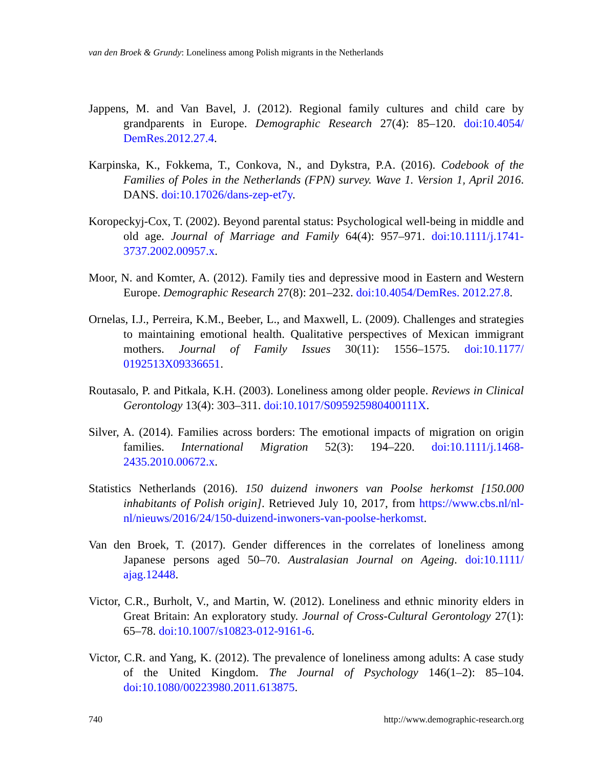van den Broek & Grundy: Loneliness among Polish migrants in the Netherlands
Jappens, M. and Van Bavel, J. (2012). Regional family cultures and child care by grandparents in Europe. Demographic Research 27(4): 85–120. doi:10.4054/ DemRes.2012.27.4.
Karpinska, K., Fokkema, T., Conkova, N., and Dykstra, P.A. (2016). Codebook of the Families of Poles in the Netherlands (FPN) survey. Wave 1. Version 1, April 2016. DANS. doi:10.17026/dans-zep-et7y.
Koropeckyj-Cox, T. (2002). Beyond parental status: Psychological well-being in middle and old age. Journal of Marriage and Family 64(4): 957–971. doi:10.1111/j.1741-3737.2002.00957.x.
Moor, N. and Komter, A. (2012). Family ties and depressive mood in Eastern and Western Europe. Demographic Research 27(8): 201–232. doi:10.4054/DemRes. 2012.27.8.
Ornelas, I.J., Perreira, K.M., Beeber, L., and Maxwell, L. (2009). Challenges and strategies to maintaining emotional health. Qualitative perspectives of Mexican immigrant mothers. Journal of Family Issues 30(11): 1556–1575. doi:10.1177/ 0192513X09336651.
Routasalo, P. and Pitkala, K.H. (2003). Loneliness among older people. Reviews in Clinical Gerontology 13(4): 303–311. doi:10.1017/S095925980400111X.
Silver, A. (2014). Families across borders: The emotional impacts of migration on origin families. International Migration 52(3): 194–220. doi:10.1111/j.1468-2435.2010.00672.x.
Statistics Netherlands (2016). 150 duizend inwoners van Poolse herkomst [150.000 inhabitants of Polish origin]. Retrieved July 10, 2017, from https://www.cbs.nl/nl-nl/nieuws/2016/24/150-duizend-inwoners-van-poolse-herkomst.
Van den Broek, T. (2017). Gender differences in the correlates of loneliness among Japanese persons aged 50–70. Australasian Journal on Ageing. doi:10.1111/ ajag.12448.
Victor, C.R., Burholt, V., and Martin, W. (2012). Loneliness and ethnic minority elders in Great Britain: An exploratory study. Journal of Cross-Cultural Gerontology 27(1): 65–78. doi:10.1007/s10823-012-9161-6.
Victor, C.R. and Yang, K. (2012). The prevalence of loneliness among adults: A case study of the United Kingdom. The Journal of Psychology 146(1–2): 85–104. doi:10.1080/00223980.2011.613875.
740
http://www.demographic-research.org